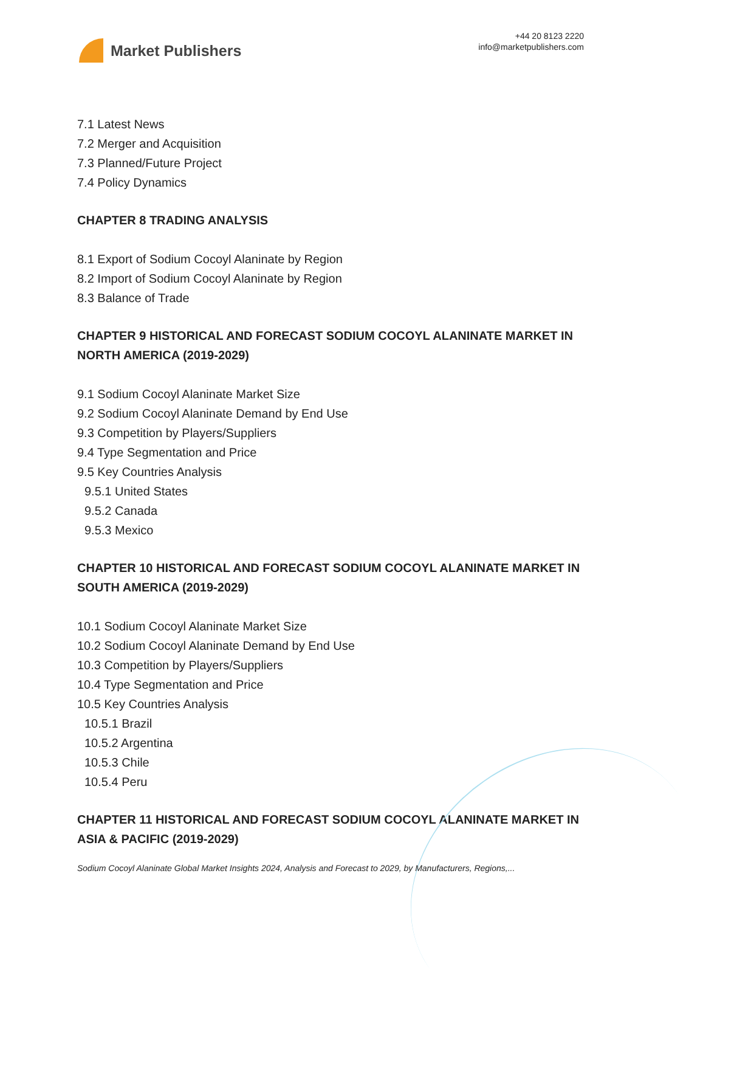Market Publishers
+44 20 8123 2220
info@marketpublishers.com
7.1 Latest News
7.2 Merger and Acquisition
7.3 Planned/Future Project
7.4 Policy Dynamics
CHAPTER 8 TRADING ANALYSIS
8.1 Export of Sodium Cocoyl Alaninate by Region
8.2 Import of Sodium Cocoyl Alaninate by Region
8.3 Balance of Trade
CHAPTER 9 HISTORICAL AND FORECAST SODIUM COCOYL ALANINATE MARKET IN NORTH AMERICA (2019-2029)
9.1 Sodium Cocoyl Alaninate Market Size
9.2 Sodium Cocoyl Alaninate Demand by End Use
9.3 Competition by Players/Suppliers
9.4 Type Segmentation and Price
9.5 Key Countries Analysis
9.5.1 United States
9.5.2 Canada
9.5.3 Mexico
CHAPTER 10 HISTORICAL AND FORECAST SODIUM COCOYL ALANINATE MARKET IN SOUTH AMERICA (2019-2029)
10.1 Sodium Cocoyl Alaninate Market Size
10.2 Sodium Cocoyl Alaninate Demand by End Use
10.3 Competition by Players/Suppliers
10.4 Type Segmentation and Price
10.5 Key Countries Analysis
10.5.1 Brazil
10.5.2 Argentina
10.5.3 Chile
10.5.4 Peru
CHAPTER 11 HISTORICAL AND FORECAST SODIUM COCOYL ALANINATE MARKET IN ASIA & PACIFIC (2019-2029)
Sodium Cocoyl Alaninate Global Market Insights 2024, Analysis and Forecast to 2029, by Manufacturers, Regions,...